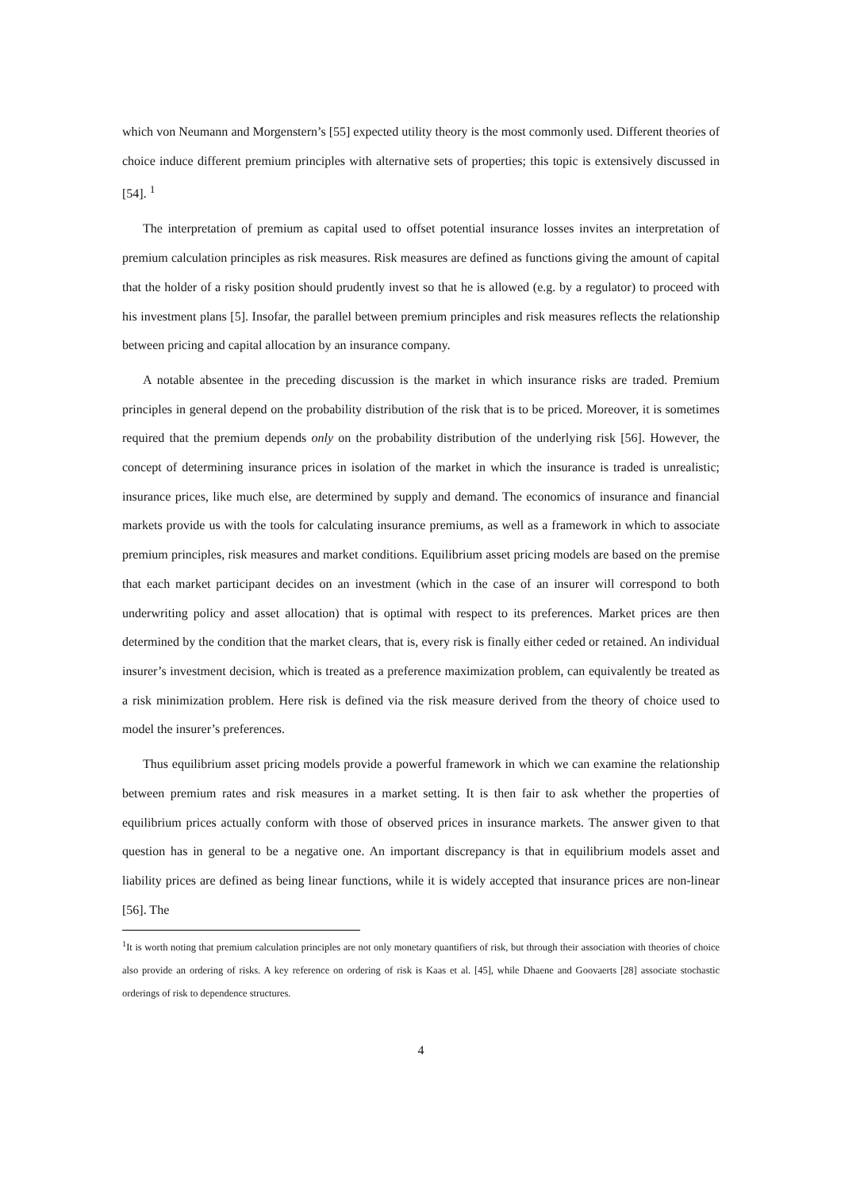which von Neumann and Morgenstern’s [55] expected utility theory is the most commonly used. Different theories of choice induce different premium principles with alternative sets of properties; this topic is extensively discussed in [54]. <sup>1</sup>
The interpretation of premium as capital used to offset potential insurance losses invites an interpretation of premium calculation principles as risk measures. Risk measures are defined as functions giving the amount of capital that the holder of a risky position should prudently invest so that he is allowed (e.g. by a regulator) to proceed with his investment plans [5]. Insofar, the parallel between premium principles and risk measures reflects the relationship between pricing and capital allocation by an insurance company.
A notable absentee in the preceding discussion is the market in which insurance risks are traded. Premium principles in general depend on the probability distribution of the risk that is to be priced. Moreover, it is sometimes required that the premium depends only on the probability distribution of the underlying risk [56]. However, the concept of determining insurance prices in isolation of the market in which the insurance is traded is unrealistic; insurance prices, like much else, are determined by supply and demand. The economics of insurance and financial markets provide us with the tools for calculating insurance premiums, as well as a framework in which to associate premium principles, risk measures and market conditions. Equilibrium asset pricing models are based on the premise that each market participant decides on an investment (which in the case of an insurer will correspond to both underwriting policy and asset allocation) that is optimal with respect to its preferences. Market prices are then determined by the condition that the market clears, that is, every risk is finally either ceded or retained. An individual insurer’s investment decision, which is treated as a preference maximization problem, can equivalently be treated as a risk minimization problem. Here risk is defined via the risk measure derived from the theory of choice used to model the insurer’s preferences.
Thus equilibrium asset pricing models provide a powerful framework in which we can examine the relationship between premium rates and risk measures in a market setting. It is then fair to ask whether the properties of equilibrium prices actually conform with those of observed prices in insurance markets. The answer given to that question has in general to be a negative one. An important discrepancy is that in equilibrium models asset and liability prices are defined as being linear functions, while it is widely accepted that insurance prices are non-linear [56]. The
<sup>1</sup> It is worth noting that premium calculation principles are not only monetary quantifiers of risk, but through their association with theories of choice also provide an ordering of risks. A key reference on ordering of risk is Kaas et al. [45], while Dhaene and Goovaerts [28] associate stochastic orderings of risk to dependence structures.
4